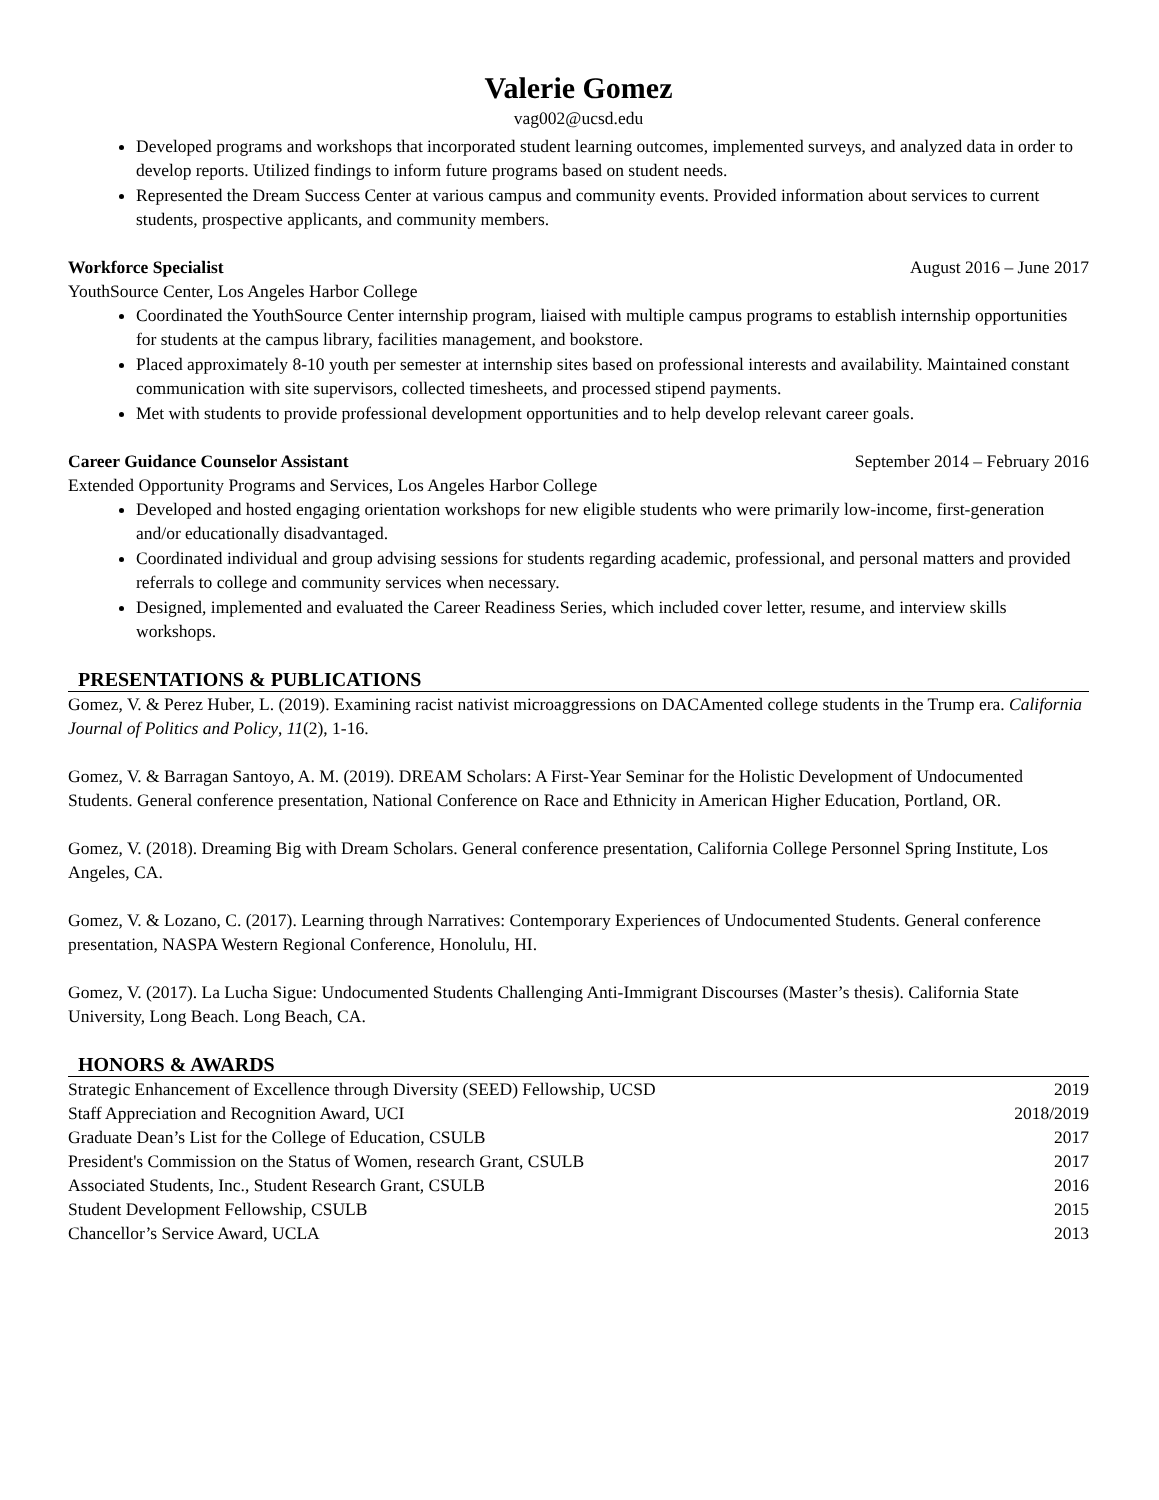Valerie Gomez
vag002@ucsd.edu
Developed programs and workshops that incorporated student learning outcomes, implemented surveys, and analyzed data in order to develop reports. Utilized findings to inform future programs based on student needs.
Represented the Dream Success Center at various campus and community events. Provided information about services to current students, prospective applicants, and community members.
Workforce Specialist August 2016 – June 2017
YouthSource Center, Los Angeles Harbor College
Coordinated the YouthSource Center internship program, liaised with multiple campus programs to establish internship opportunities for students at the campus library, facilities management, and bookstore.
Placed approximately 8-10 youth per semester at internship sites based on professional interests and availability. Maintained constant communication with site supervisors, collected timesheets, and processed stipend payments.
Met with students to provide professional development opportunities and to help develop relevant career goals.
Career Guidance Counselor Assistant September 2014 – February 2016
Extended Opportunity Programs and Services, Los Angeles Harbor College
Developed and hosted engaging orientation workshops for new eligible students who were primarily low-income, first-generation and/or educationally disadvantaged.
Coordinated individual and group advising sessions for students regarding academic, professional, and personal matters and provided referrals to college and community services when necessary.
Designed, implemented and evaluated the Career Readiness Series, which included cover letter, resume, and interview skills workshops.
PRESENTATIONS & PUBLICATIONS
Gomez, V. & Perez Huber, L. (2019). Examining racist nativist microaggressions on DACAmented college students in the Trump era. California Journal of Politics and Policy, 11(2), 1-16.
Gomez, V. & Barragan Santoyo, A. M. (2019). DREAM Scholars: A First-Year Seminar for the Holistic Development of Undocumented Students. General conference presentation, National Conference on Race and Ethnicity in American Higher Education, Portland, OR.
Gomez, V. (2018). Dreaming Big with Dream Scholars. General conference presentation, California College Personnel Spring Institute, Los Angeles, CA.
Gomez, V. & Lozano, C. (2017). Learning through Narratives: Contemporary Experiences of Undocumented Students. General conference presentation, NASPA Western Regional Conference, Honolulu, HI.
Gomez, V. (2017). La Lucha Sigue: Undocumented Students Challenging Anti-Immigrant Discourses (Master’s thesis). California State University, Long Beach. Long Beach, CA.
HONORS & AWARDS
Strategic Enhancement of Excellence through Diversity (SEED) Fellowship, UCSD 2019
Staff Appreciation and Recognition Award, UCI 2018/2019
Graduate Dean’s List for the College of Education, CSULB 2017
President's Commission on the Status of Women, research Grant, CSULB 2017
Associated Students, Inc., Student Research Grant, CSULB 2016
Student Development Fellowship, CSULB 2015
Chancellor’s Service Award, UCLA 2013